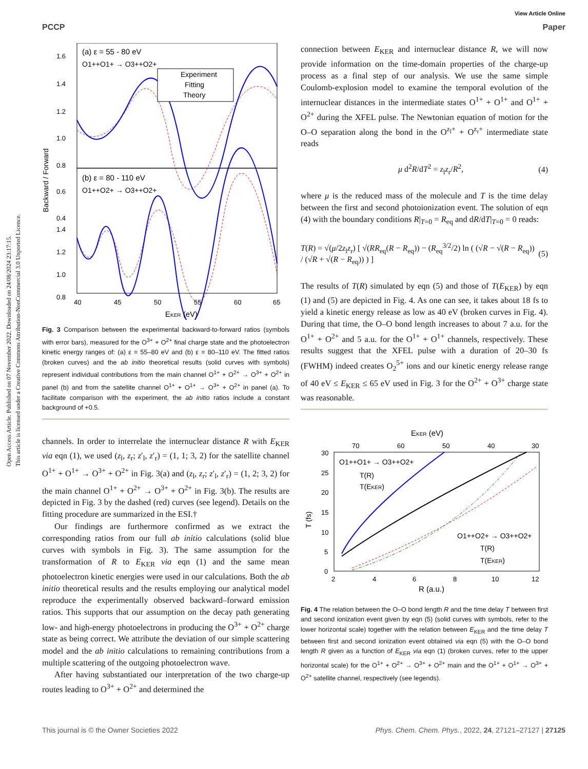Open Access Article. Published on 07 November 2022. Downloaded on 24/08/2024 23:17:15.
This article is licensed under a Creative Commons Attribution-NonCommercial 3.0 Unported Licence.
View Article Online
PCCP Paper
1.6
1.4
1.2
1.0
0.8
0.6
0.4
1.4
1.2
1.0
0.8
(a) ε = 55 - 80 eV
O1++O1+ → O3++O2+
(b) ε = 80 - 110 eV
O1++O2+ → O3++O2+
Experiment
Fitting
Theory
Backward / Forward
40
45
50
55
60
65
EKER (eV)
Fig. 3 Comparison between the experimental backward-to-forward ratios (symbols with error bars), measured for the O<sup>3+</sup> + O<sup>2+</sup> final charge state and the photoelectron kinetic energy ranges of: (a) ε = 55–80 eV and (b) ε = 80–110 eV. The fitted ratios (broken curves) and the ab initio theoretical results (solid curves with symbols) represent individual contributions from the main channel O<sup>1+</sup> + O<sup>2+</sup> → O<sup>3+</sup> + O<sup>2+</sup> in panel (b) and from the satellite channel O<sup>1+</sup> + O<sup>1+</sup> → O<sup>3+</sup> + O<sup>2+</sup> in panel (a). To facilitate comparison with the experiment, the ab initio ratios include a constant background of +0.5.
channels. In order to interrelate the internuclear distance R with E<sub>KER</sub> via eqn (1), we used (z<sub>l</sub>, z<sub>r</sub>; z′<sub>l</sub>, z′<sub>r</sub>) = (1, 1; 3, 2) for the satellite channel O<sup>1+</sup> + O<sup>1+</sup> → O<sup>3+</sup> + O<sup>2+</sup> in Fig. 3(a) and (z<sub>l</sub>, z<sub>r</sub>; z′<sub>l</sub>, z′<sub>r</sub>) = (1, 2; 3, 2) for the main channel O<sup>1+</sup> + O<sup>2+</sup> → O<sup>3+</sup> + O<sup>2+</sup> in Fig. 3(b). The results are depicted in Fig. 3 by the dashed (red) curves (see legend). Details on the fitting procedure are summarized in the ESI.†
Our findings are furthermore confirmed as we extract the corresponding ratios from our full ab initio calculations (solid blue curves with symbols in Fig. 3). The same assumption for the transformation of R to E<sub>KER</sub> via eqn (1) and the same mean photoelectron kinetic energies were used in our calculations. Both the ab initio theoretical results and the results employing our analytical model reproduce the experimentally observed backward–forward emission ratios. This supports that our assumption on the decay path generating low- and high-energy photoelectrons in producing the O<sup>3+</sup> + O<sup>2+</sup> charge state as being correct. We attribute the deviation of our simple scattering model and the ab initio calculations to remaining contributions from a multiple scattering of the outgoing photoelectron wave.
After having substantiated our interpretation of the two charge-up routes leading to O<sup>3+</sup> + O<sup>2+</sup> and determined the
connection between E<sub>KER</sub> and internuclear distance R, we will now provide information on the time-domain properties of the charge-up process as a final step of our analysis. We use the same simple Coulomb-explosion model to examine the temporal evolution of the internuclear distances in the intermediate states O<sup>1+</sup> + O<sup>1+</sup> and O<sup>1+</sup> + O<sup>2+</sup> during the XFEL pulse. The Newtonian equation of motion for the O–O separation along the bond in the O<sup>z<sub>l</sub>+</sup> + O<sup>z<sub>r</sub>+</sup> intermediate state reads
μ d<sup>2</sup>R/dT<sup>2</sup> = z<sub>l</sub>z<sub>r</sub>/R<sup>2</sup>, (4)
where μ is the reduced mass of the molecule and T is the time delay between the first and second photoionization event. The solution of eqn (4) with the boundary conditions R|<sub>T=0</sub> = R<sub>eq</sub> and dR/dT|<sub>T=0</sub> = 0 reads:
T(R) = √(μ/2z<sub>l</sub>z<sub>r</sub>) [ √(RR<sub>eq</sub>(R − R<sub>eq</sub>)) − (R<sub>eq</sub><sup>3/2</sup>/2) ln ( (√R − √(R − R<sub>eq</sub>)) / (√R + √(R − R<sub>eq</sub>)) ) ] (5)
The results of T(R) simulated by eqn (5) and those of T(E<sub>KER</sub>) by eqn (1) and (5) are depicted in Fig. 4. As one can see, it takes about 18 fs to yield a kinetic energy release as low as 40 eV (broken curves in Fig. 4). During that time, the O–O bond length increases to about 7 a.u. for the O<sup>1+</sup> + O<sup>2+</sup> and 5 a.u. for the O<sup>1+</sup> + O<sup>1+</sup> channels, respectively. These results suggest that the XFEL pulse with a duration of 20–30 fs (FWHM) indeed creates O<sub>2</sub><sup>5+</sup> ions and our kinetic energy release range of 40 eV ≤ E<sub>KER</sub> ≤ 65 eV used in Fig. 3 for the O<sup>2+</sup> + O<sup>3+</sup> charge state was reasonable.
EKER (eV)
70
60
50
40
30
30
25
20
15
10
5
0
T (fs)
O1++O1+ → O3++O2+
T(R)
T(EKER)
O1++O2+ → O3++O2+
T(R)
T(EKER)
2
4
6
8
10
12
R (a.u.)
Fig. 4 The relation between the O–O bond length R and the time delay T between first and second ionization event given by eqn (5) (solid curves with symbols, refer to the lower horizontal scale) together with the relation between E<sub>KER</sub> and the time delay T between first and second ionization event obtained via eqn (5) with the O–O bond length R given as a function of E<sub>KER</sub> via eqn (1) (broken curves, refer to the upper horizontal scale) for the O<sup>1+</sup> + O<sup>2+</sup> → O<sup>3+</sup> + O<sup>2+</sup> main and the O<sup>1+</sup> + O<sup>1+</sup> → O<sup>3+</sup> + O<sup>2+</sup> satellite channel, respectively (see legends).
This journal is © the Owner Societies 2022 Phys. Chem. Chem. Phys., 2022, 24, 27121–27127 | 27125